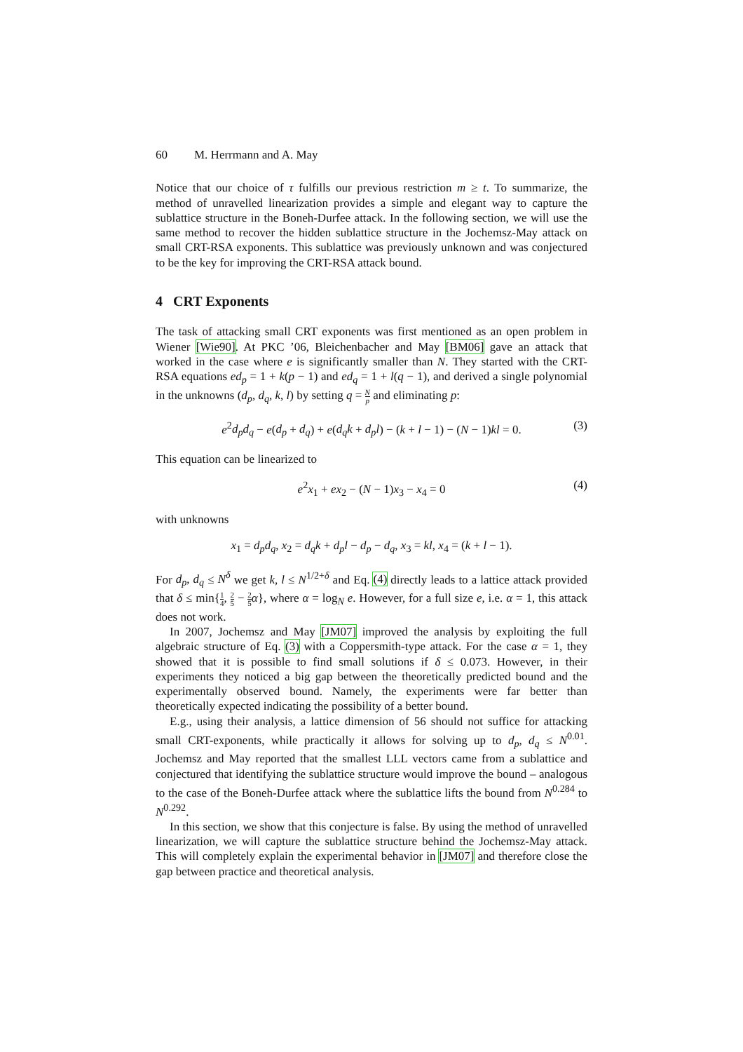60 M. Herrmann and A. May
Notice that our choice of τ fulfills our previous restriction m ≥ t. To summarize, the method of unravelled linearization provides a simple and elegant way to capture the sublattice structure in the Boneh-Durfee attack. In the following section, we will use the same method to recover the hidden sublattice structure in the Jochemsz-May attack on small CRT-RSA exponents. This sublattice was previously unknown and was conjectured to be the key for improving the CRT-RSA attack bound.
4 CRT Exponents
The task of attacking small CRT exponents was first mentioned as an open problem in Wiener [Wie90]. At PKC ’06, Bleichenbacher and May [BM06] gave an attack that worked in the case where e is significantly smaller than N. They started with the CRT-RSA equations ed<sub>p</sub> = 1 + k(p − 1) and ed<sub>q</sub> = 1 + l(q − 1), and derived a single polynomial in the unknowns (d<sub>p</sub>, d<sub>q</sub>, k, l) by setting q = N p and eliminating p:
e<sup>2</sup>d<sub>p</sub>d<sub>q</sub> − e(d<sub>p</sub> + d<sub>q</sub>) + e(d<sub>q</sub>k + d<sub>p</sub>l) − (k + l − 1) − (N − 1)kl = 0. (3)
This equation can be linearized to
e<sup>2</sup>x<sub>1</sub> + ex<sub>2</sub> − (N − 1)x<sub>3</sub> − x<sub>4</sub> = 0 (4)
with unknowns
x<sub>1</sub> = d<sub>p</sub>d<sub>q</sub>, x<sub>2</sub> = d<sub>q</sub>k + d<sub>p</sub>l − d<sub>p</sub> − d<sub>q</sub>, x<sub>3</sub> = kl, x<sub>4</sub> = (k + l − 1).
For d<sub>p</sub>, d<sub>q</sub> ≤ N<sup>δ</sup> we get k, l ≤ N<sup>1/2+δ</sup> and Eq. (4) directly leads to a lattice attack provided that δ ≤ min{1 4, 2 5 − 2 5 α}, where α = log<sub>N</sub> e. However, for a full size e, i.e. α = 1, this attack does not work.
In 2007, Jochemsz and May [JM07] improved the analysis by exploiting the full algebraic structure of Eq. (3) with a Coppersmith-type attack. For the case α = 1, they showed that it is possible to find small solutions if δ ≤ 0.073. However, in their experiments they noticed a big gap between the theoretically predicted bound and the experimentally observed bound. Namely, the experiments were far better than theoretically expected indicating the possibility of a better bound.
E.g., using their analysis, a lattice dimension of 56 should not suffice for attacking small CRT-exponents, while practically it allows for solving up to d<sub>p</sub>, d<sub>q</sub> ≤ N<sup>0.01</sup>. Jochemsz and May reported that the smallest LLL vectors came from a sublattice and conjectured that identifying the sublattice structure would improve the bound – analogous to the case of the Boneh-Durfee attack where the sublattice lifts the bound from N<sup>0.284</sup> to N<sup>0.292</sup>.
In this section, we show that this conjecture is false. By using the method of unravelled linearization, we will capture the sublattice structure behind the Jochemsz-May attack. This will completely explain the experimental behavior in [JM07] and therefore close the gap between practice and theoretical analysis.